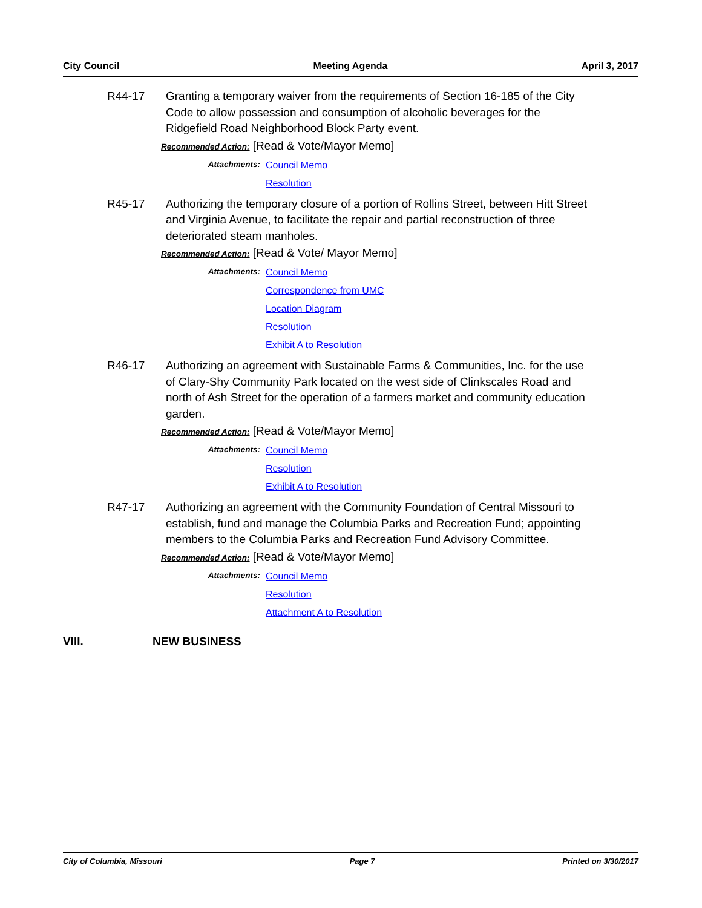City Council Meeting Agenda April 3, 2017
R44-17 Granting a temporary waiver from the requirements of Section 16-185 of the City Code to allow possession and consumption of alcoholic beverages for the Ridgefield Road Neighborhood Block Party event.
Recommended Action: [Read & Vote/Mayor Memo]
Attachments:
Council Memo
Resolution
R45-17 Authorizing the temporary closure of a portion of Rollins Street, between Hitt Street and Virginia Avenue, to facilitate the repair and partial reconstruction of three deteriorated steam manholes.
Recommended Action: [Read & Vote/ Mayor Memo]
Attachments:
Council Memo
Correspondence from UMC
Location Diagram
Resolution
Exhibit A to Resolution
R46-17 Authorizing an agreement with Sustainable Farms & Communities, Inc. for the use of Clary-Shy Community Park located on the west side of Clinkscales Road and north of Ash Street for the operation of a farmers market and community education garden.
Recommended Action: [Read & Vote/Mayor Memo]
Attachments:
Council Memo
Resolution
Exhibit A to Resolution
R47-17 Authorizing an agreement with the Community Foundation of Central Missouri to establish, fund and manage the Columbia Parks and Recreation Fund; appointing members to the Columbia Parks and Recreation Fund Advisory Committee.
Recommended Action: [Read & Vote/Mayor Memo]
Attachments:
Council Memo
Resolution
Attachment A to Resolution
VIII. NEW BUSINESS
City of Columbia, Missouri Page 7 Printed on 3/30/2017